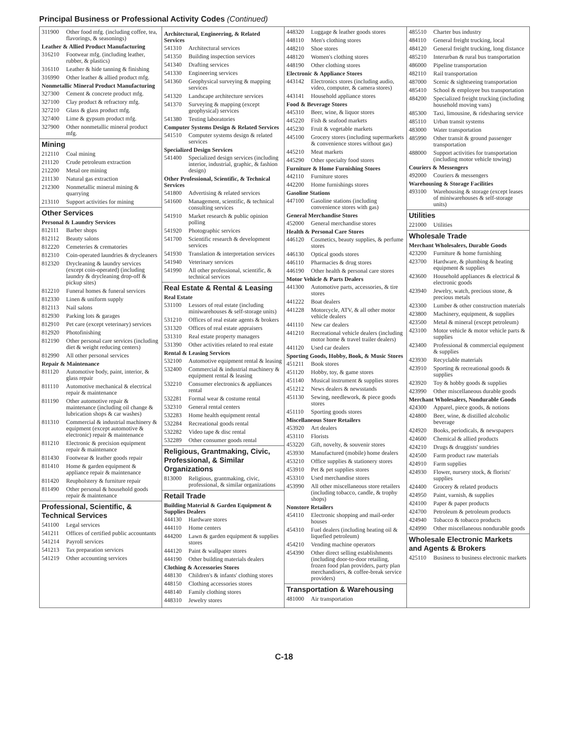Principal Business or Professional Activity Codes (Continued)
311900 Other food mfg. (including coffee, tea, flavorings, & seasonings)
Leather & Allied Product Manufacturing
316210 Footwear mfg. (including leather, rubber, & plastics)
316110 Leather & hide tanning & finishing
316990 Other leather & allied product mfg.
Nonmetallic Mineral Product Manufacturing
327300 Cement & concrete product mfg.
327100 Clay product & refractory mfg.
327210 Glass & glass product mfg.
327400 Lime & gypsum product mfg.
327900 Other nonmetallic mineral product mfg.
Mining
212110 Coal mining
211120 Crude petroleum extraction
212200 Metal ore mining
211130 Natural gas extraction
212300 Nonmetallic mineral mining & quarrying
213110 Support activities for mining
Other Services
Personal & Laundry Services
812111 Barber shops
812112 Beauty salons
812220 Cemeteries & crematories
812310 Coin-operated laundries & drycleaners
812320 Drycleaning & laundry services (except coin-operated) (including laundry & drycleaning drop-off & pickup sites)
812210 Funeral homes & funeral services
812330 Linen & uniform supply
812113 Nail salons
812930 Parking lots & garages
812910 Pet care (except veterinary) services
812920 Photofinishing
812190 Other personal care services (including diet & weight reducing centers)
812990 All other personal services
Repair & Maintenance
811120 Automotive body, paint, interior, & glass repair
811110 Automotive mechanical & electrical repair & maintenance
811190 Other automotive repair & maintenance (including oil change & lubrication shops & car washes)
811310 Commercial & industrial machinery & equipment (except automotive & electronic) repair & maintenance
811210 Electronic & precision equipment repair & maintenance
811430 Footwear & leather goods repair
811410 Home & garden equipment & appliance repair & maintenance
811420 Reupholstery & furniture repair
811490 Other personal & household goods repair & maintenance
Professional, Scientific, & Technical Services
541100 Legal services
541211 Offices of certified public accountants
541214 Payroll services
541213 Tax preparation services
541219 Other accounting services
Architectural, Engineering, & Related Services
541310 Architectural services
541350 Building inspection services
541340 Drafting services
541330 Engineering services
541360 Geophysical surveying & mapping services
541320 Landscape architecture services
541370 Surveying & mapping (except geophysical) services
541380 Testing laboratories
Computer Systems Design & Related Services
541510 Computer systems design & related services
Specialized Design Services
541400 Specialized design services (including interior, industrial, graphic, & fashion design)
Other Professional, Scientific, & Technical Services
541800 Advertising & related services
541600 Management, scientific, & technical consulting services
541910 Market research & public opinion polling
541920 Photographic services
541700 Scientific research & development services
541930 Translation & interpretation services
541940 Veterinary services
541990 All other professional, scientific, & technical services
Real Estate & Rental & Leasing
Real Estate
531100 Lessors of real estate (including miniwarehouses & self-storage units)
531210 Offices of real estate agents & brokers
531320 Offices of real estate appraisers
531310 Real estate property managers
531390 Other activities related to real estate
Rental & Leasing Services
532100 Automotive equipment rental & leasing
532400 Commercial & industrial machinery & equipment rental & leasing
532210 Consumer electronics & appliances rental
532281 Formal wear & costume rental
532310 General rental centers
532283 Home health equipment rental
532284 Recreational goods rental
532282 Video tape & disc rental
532289 Other consumer goods rental
Religious, Grantmaking, Civic, Professional, & Similar Organizations
813000 Religious, grantmaking, civic, professional, & similar organizations
Retail Trade
Building Material & Garden Equipment & Supplies Dealers
444130 Hardware stores
444110 Home centers
444200 Lawn & garden equipment & supplies stores
444120 Paint & wallpaper stores
444190 Other building materials dealers
Clothing & Accessories Stores
448130 Children's & infants' clothing stores
448150 Clothing accessories stores
448140 Family clothing stores
448310 Jewelry stores
448320 Luggage & leather goods stores
448110 Men's clothing stores
448210 Shoe stores
448120 Women's clothing stores
448190 Other clothing stores
Electronic & Appliance Stores
443142 Electronics stores (including audio, video, computer, & camera stores)
443141 Household appliance stores
Food & Beverage Stores
445310 Beer, wine, & liquor stores
445220 Fish & seafood markets
445230 Fruit & vegetable markets
445100 Grocery stores (including supermarkets & convenience stores without gas)
445210 Meat markets
445290 Other specialty food stores
Furniture & Home Furnishing Stores
442110 Furniture stores
442200 Home furnishings stores
Gasoline Stations
447100 Gasoline stations (including convenience stores with gas)
General Merchandise Stores
452000 General merchandise stores
Health & Personal Care Stores
446120 Cosmetics, beauty supplies, & perfume stores
446130 Optical goods stores
446110 Pharmacies & drug stores
446190 Other health & personal care stores
Motor Vehicle & Parts Dealers
441300 Automotive parts, accessories, & tire stores
441222 Boat dealers
441228 Motorcycle, ATV, & all other motor vehicle dealers
441110 New car dealers
441210 Recreational vehicle dealers (including motor home & travel trailer dealers)
441120 Used car dealers
Sporting Goods, Hobby, Book, & Music Stores
451211 Book stores
451120 Hobby, toy, & game stores
451140 Musical instrument & supplies stores
451212 News dealers & newsstands
451130 Sewing, needlework, & piece goods stores
451110 Sporting goods stores
Miscellaneous Store Retailers
453920 Art dealers
453110 Florists
453220 Gift, novelty, & souvenir stores
453930 Manufactured (mobile) home dealers
453210 Office supplies & stationery stores
453910 Pet & pet supplies stores
453310 Used merchandise stores
453990 All other miscellaneous store retailers (including tobacco, candle, & trophy shops)
Nonstore Retailers
454110 Electronic shopping and mail-order houses
454310 Fuel dealers (including heating oil & liquefied petroleum)
454210 Vending machine operators
454390 Other direct selling establishments (including door-to-door retailing, frozen food plan providers, party plan merchandisers, & coffee-break service providers)
Transportation & Warehousing
481000 Air transportation
485510 Charter bus industry
484110 General freight trucking, local
484120 General freight trucking, long distance
485210 Interurban & rural bus transportation
486000 Pipeline transportation
482110 Rail transportation
487000 Scenic & sightseeing transportation
485410 School & employee bus transportation
484200 Specialized freight trucking (including household moving vans)
485300 Taxi, limousine, & ridesharing service
485110 Urban transit systems
483000 Water transportation
485990 Other transit & ground passenger transportation
488000 Support activities for transportation (including motor vehicle towing)
Couriers & Messengers
492000 Couriers & messengers
Warehousing & Storage Facilities
493100 Warehousing & storage (except leases of miniwarehouses & self-storage units)
Utilities
221000 Utilities
Wholesale Trade
Merchant Wholesalers, Durable Goods
423200 Furniture & home furnishing
423700 Hardware, & plumbing & heating equipment & supplies
423600 Household appliances & electrical & electronic goods
423940 Jewelry, watch, precious stone, & precious metals
423300 Lumber & other construction materials
423800 Machinery, equipment, & supplies
423500 Metal & mineral (except petroleum)
423100 Motor vehicle & motor vehicle parts & supplies
423400 Professional & commercial equipment & supplies
423930 Recyclable materials
423910 Sporting & recreational goods & supplies
423920 Toy & hobby goods & supplies
423990 Other miscellaneous durable goods
Merchant Wholesalers, Nondurable Goods
424300 Apparel, piece goods, & notions
424800 Beer, wine, & distilled alcoholic beverage
424920 Books, periodicals, & newspapers
424600 Chemical & allied products
424210 Drugs & druggists' sundries
424500 Farm product raw materials
424910 Farm supplies
424930 Flower, nursery stock, & florists' supplies
424400 Grocery & related products
424950 Paint, varnish, & supplies
424100 Paper & paper products
424700 Petroleum & petroleum products
424940 Tobacco & tobacco products
424990 Other miscellaneous nondurable goods
Wholesale Electronic Markets and Agents & Brokers
425110 Business to business electronic markets
C-18